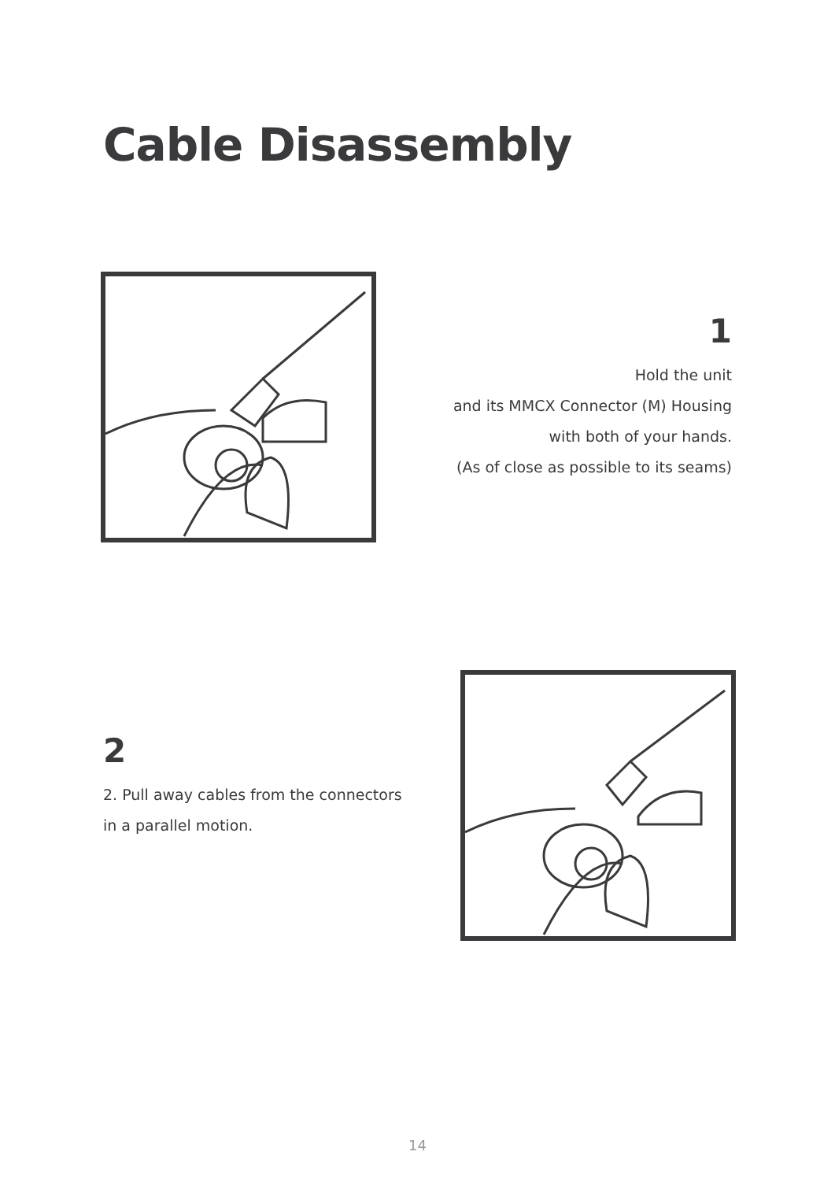Cable Disassembly
1
Hold the unit
and its MMCX Connector (M) Housing
with both of your hands.
(As of close as possible to its seams)
2
2. Pull away cables from the connectors
in a parallel motion.
14